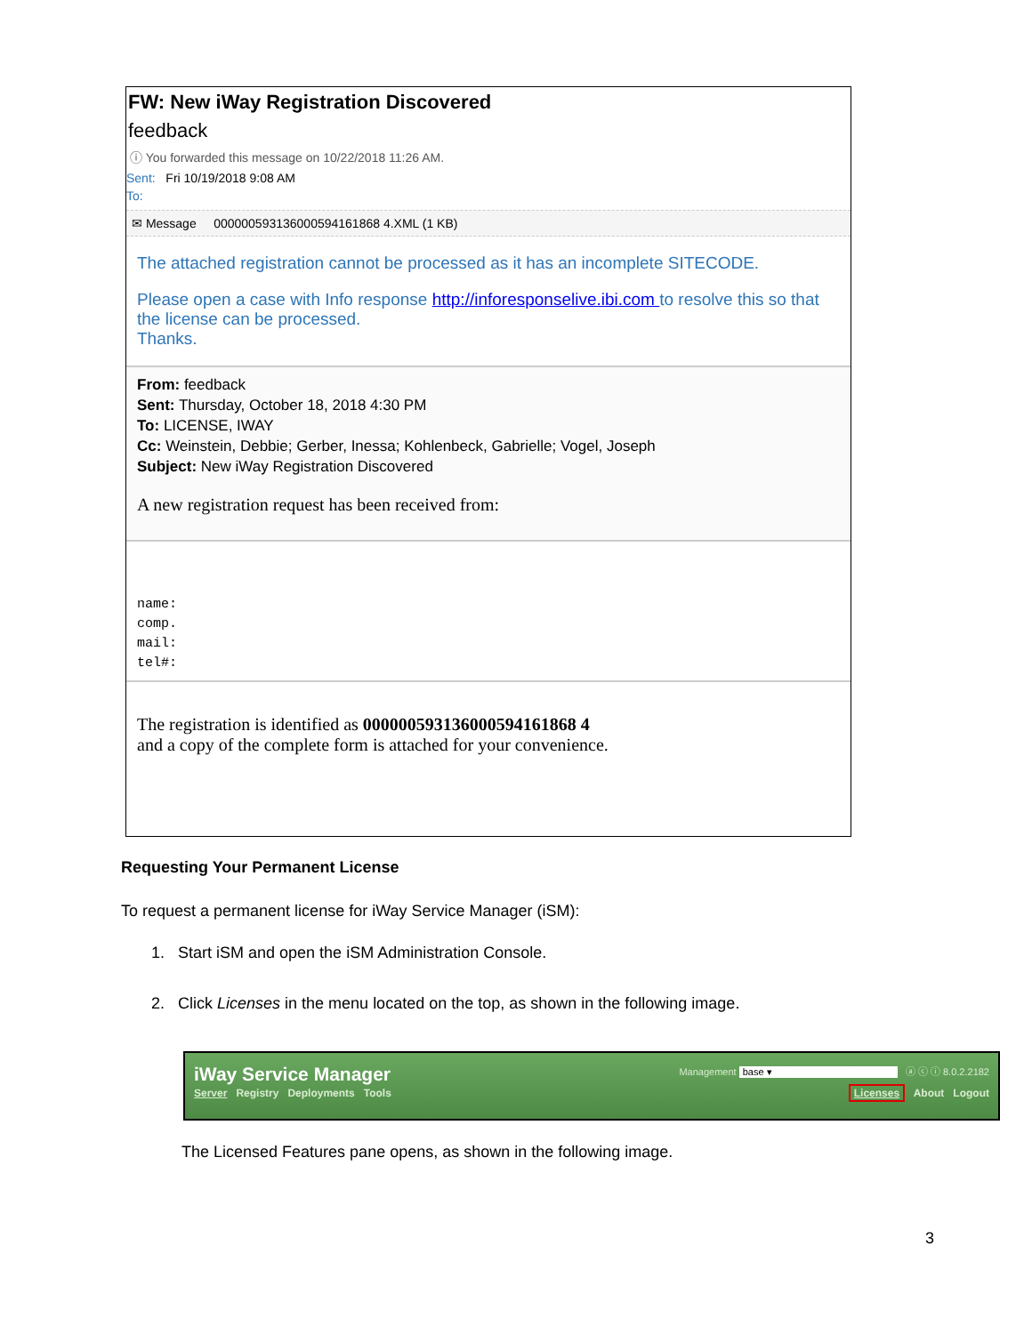FW: New iWay Registration Discovered
feedback
ⓘ You forwarded this message on 10/22/2018 11:26 AM.
Sent: Fri 10/19/2018 9:08 AM
To:
✉ Message 000000593136000594161868 4.XML (1 KB)
The attached registration cannot be processed as it has an incomplete SITECODE.
Please open a case with Info response http://inforesponselive.ibi.com to resolve this so that the license can be processed.
Thanks.
From: feedback
Sent: Thursday, October 18, 2018 4:30 PM
To: LICENSE, IWAY
Cc: Weinstein, Debbie; Gerber, Inessa; Kohlenbeck, Gabrielle; Vogel, Joseph
Subject: New iWay Registration Discovered
A new registration request has been received from:
name:
comp.
mail:
tel#:
The registration is identified as 000000593136000594161868 4
and a copy of the complete form is attached for your convenience.
Requesting Your Permanent License
To request a permanent license for iWay Service Manager (iSM):
1. Start iSM and open the iSM Administration Console.
2. Click Licenses in the menu located on the top, as shown in the following image.
iWay Service Manager Management base ▾ ⓐ ⓒ ⓘ 8.0.2.2182
Server Registry Deployments Tools Licenses About Logout
The Licensed Features pane opens, as shown in the following image.
3